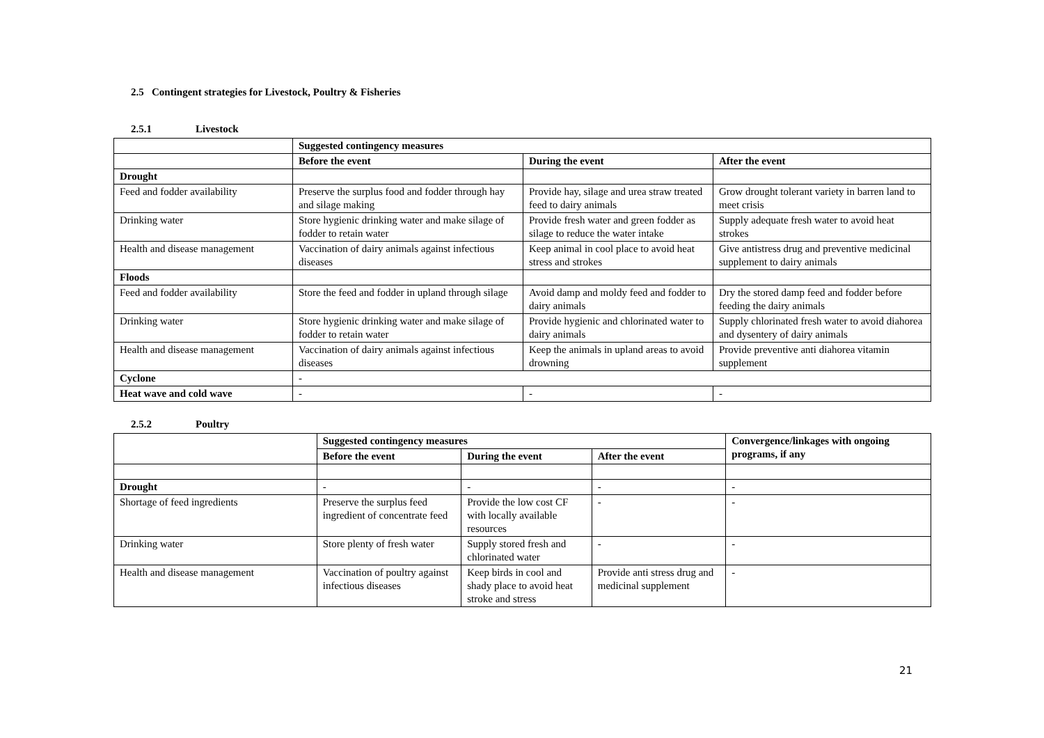2.5 Contingent strategies for Livestock, Poultry & Fisheries
2.5.1 Livestock
| | Suggested contingency measures | | |
| | Before the event | During the event | After the event |
| Drought | | | |
| Feed and fodder availability | Preserve the surplus food and fodder through hay and silage making | Provide hay, silage and urea straw treated feed to dairy animals | Grow drought tolerant variety in barren land to meet crisis |
| Drinking water | Store hygienic drinking water and make silage of fodder to retain water | Provide fresh water and green fodder as silage to reduce the water intake | Supply adequate fresh water to avoid heat strokes |
| Health and disease management | Vaccination of dairy animals against infectious diseases | Keep animal in cool place to avoid heat stress and strokes | Give antistress drug and preventive medicinal supplement to dairy animals |
| Floods | | | |
| Feed and fodder availability | Store the feed and fodder in upland through silage | Avoid damp and moldy feed and fodder to dairy animals | Dry the stored damp feed and fodder before feeding the dairy animals |
| Drinking water | Store hygienic drinking water and make silage of fodder to retain water | Provide hygienic and chlorinated water to dairy animals | Supply chlorinated fresh water to avoid diahorea and dysentery of dairy animals |
| Health and disease management | Vaccination of dairy animals against infectious diseases | Keep the animals in upland areas to avoid drowning | Provide preventive anti diahorea vitamin supplement |
| Cyclone | - | | |
| Heat wave and cold wave | - | - | - |
2.5.2 Poultry
| | Suggested contingency measures | | | Convergence/linkages with ongoing programs, if any |
| | Before the event | During the event | After the event | |
| Drought | - | - | - | - |
| Shortage of feed ingredients | Preserve the surplus feed ingredient of concentrate feed | Provide the low cost CF with locally available resources | - | - |
| Drinking water | Store plenty of fresh water | Supply stored fresh and chlorinated water | - | - |
| Health and disease management | Vaccination of poultry against infectious diseases | Keep birds in cool and shady place to avoid heat stroke and stress | Provide anti stress drug and medicinal supplement | - |
21